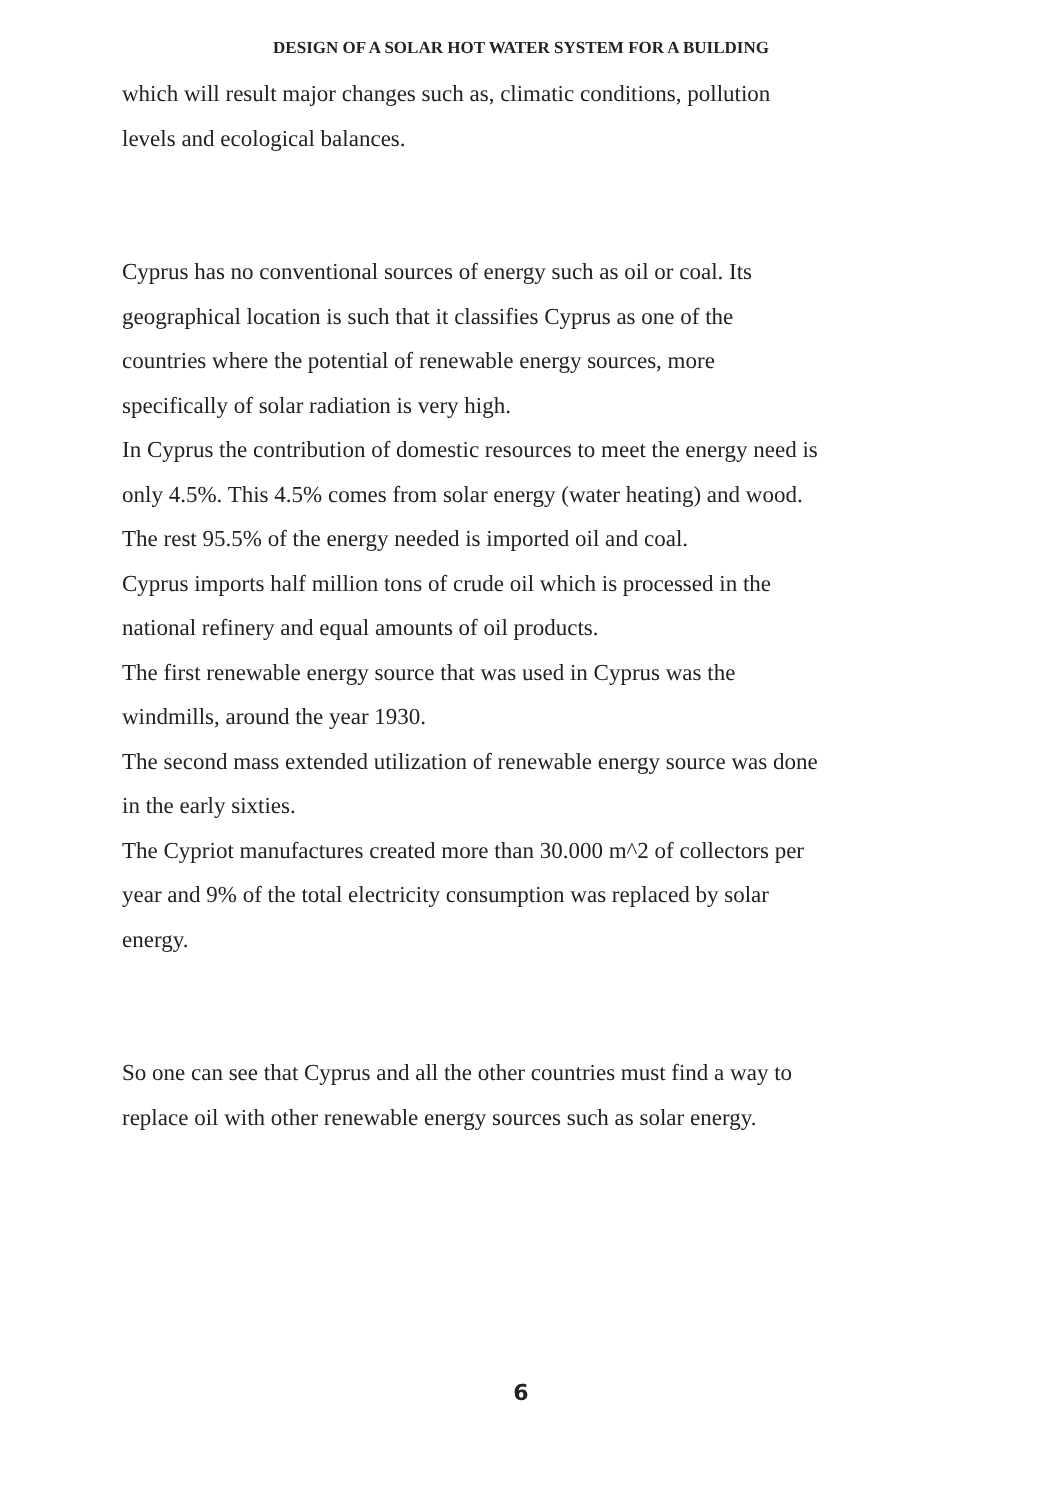DESIGN OF A SOLAR HOT WATER SYSTEM FOR A BUILDING
which will result major changes such as, climatic conditions, pollution
levels and ecological balances.
Cyprus has no conventional sources of energy such as oil or coal. Its
geographical location is such that it classifies Cyprus as one of the
countries where the potential of renewable energy sources, more
specifically of solar radiation is very high.
In Cyprus the contribution of domestic resources to meet the energy need is
only 4.5%. This 4.5% comes from solar energy (water heating) and wood.
The rest 95.5% of the energy needed is imported oil and coal.
Cyprus imports half million tons of crude oil which is processed in the
national refinery and equal amounts of oil products.
The first renewable energy source that was used in Cyprus was the
windmills, around the year 1930.
The second mass extended utilization of renewable energy source was done
in the early sixties.
The Cypriot manufactures created more than 30.000 m^2 of collectors per
year and 9% of the total electricity consumption was replaced by solar
energy.
So one can see that Cyprus and all the other countries must find a way to
replace oil with other renewable energy sources such as solar energy.
6